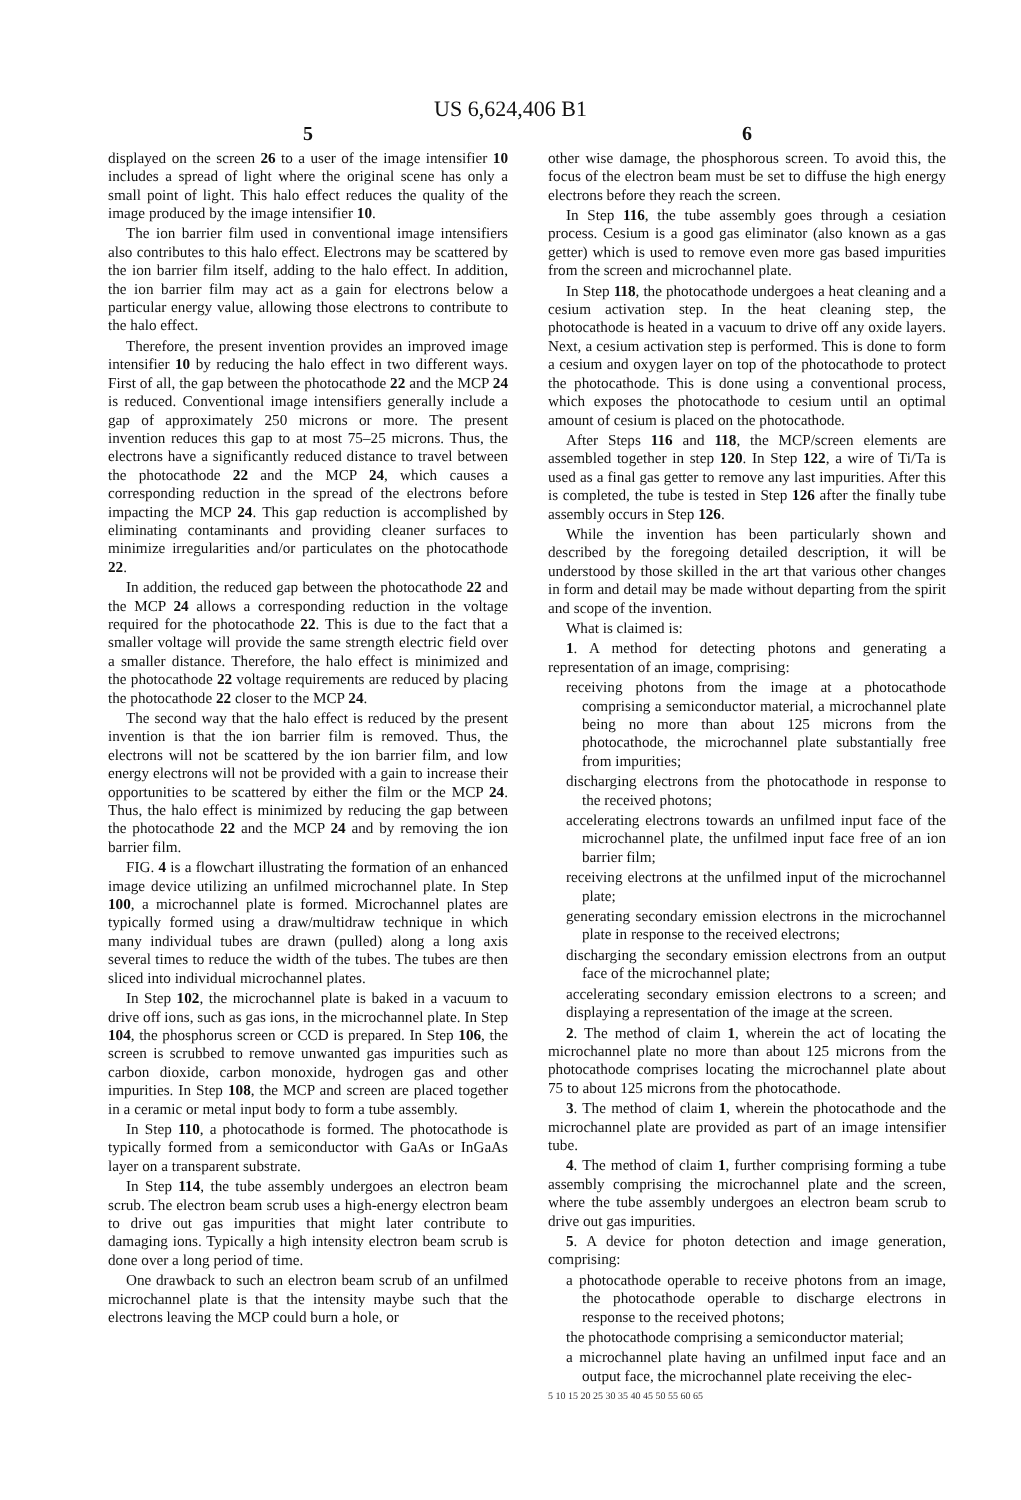US 6,624,406 B1
5
displayed on the screen 26 to a user of the image intensifier 10 includes a spread of light where the original scene has only a small point of light. This halo effect reduces the quality of the image produced by the image intensifier 10.
The ion barrier film used in conventional image intensifiers also contributes to this halo effect. Electrons may be scattered by the ion barrier film itself, adding to the halo effect. In addition, the ion barrier film may act as a gain for electrons below a particular energy value, allowing those electrons to contribute to the halo effect.
Therefore, the present invention provides an improved image intensifier 10 by reducing the halo effect in two different ways. First of all, the gap between the photocathode 22 and the MCP 24 is reduced. Conventional image intensifiers generally include a gap of approximately 250 microns or more. The present invention reduces this gap to at most 75–25 microns. Thus, the electrons have a significantly reduced distance to travel between the photocathode 22 and the MCP 24, which causes a corresponding reduction in the spread of the electrons before impacting the MCP 24. This gap reduction is accomplished by eliminating contaminants and providing cleaner surfaces to minimize irregularities and/or particulates on the photocathode 22.
In addition, the reduced gap between the photocathode 22 and the MCP 24 allows a corresponding reduction in the voltage required for the photocathode 22. This is due to the fact that a smaller voltage will provide the same strength electric field over a smaller distance. Therefore, the halo effect is minimized and the photocathode 22 voltage requirements are reduced by placing the photocathode 22 closer to the MCP 24.
The second way that the halo effect is reduced by the present invention is that the ion barrier film is removed. Thus, the electrons will not be scattered by the ion barrier film, and low energy electrons will not be provided with a gain to increase their opportunities to be scattered by either the film or the MCP 24. Thus, the halo effect is minimized by reducing the gap between the photocathode 22 and the MCP 24 and by removing the ion barrier film.
FIG. 4 is a flowchart illustrating the formation of an enhanced image device utilizing an unfilmed microchannel plate. In Step 100, a microchannel plate is formed. Microchannel plates are typically formed using a draw/multidraw technique in which many individual tubes are drawn (pulled) along a long axis several times to reduce the width of the tubes. The tubes are then sliced into individual microchannel plates.
In Step 102, the microchannel plate is baked in a vacuum to drive off ions, such as gas ions, in the microchannel plate. In Step 104, the phosphorus screen or CCD is prepared. In Step 106, the screen is scrubbed to remove unwanted gas impurities such as carbon dioxide, carbon monoxide, hydrogen gas and other impurities. In Step 108, the MCP and screen are placed together in a ceramic or metal input body to form a tube assembly.
In Step 110, a photocathode is formed. The photocathode is typically formed from a semiconductor with GaAs or InGaAs layer on a transparent substrate.
In Step 114, the tube assembly undergoes an electron beam scrub. The electron beam scrub uses a high-energy electron beam to drive out gas impurities that might later contribute to damaging ions. Typically a high intensity electron beam scrub is done over a long period of time.
One drawback to such an electron beam scrub of an unfilmed microchannel plate is that the intensity maybe such that the electrons leaving the MCP could burn a hole, or
6
other wise damage, the phosphorous screen. To avoid this, the focus of the electron beam must be set to diffuse the high energy electrons before they reach the screen.
In Step 116, the tube assembly goes through a cesiation process. Cesium is a good gas eliminator (also known as a gas getter) which is used to remove even more gas based impurities from the screen and microchannel plate.
In Step 118, the photocathode undergoes a heat cleaning and a cesium activation step. In the heat cleaning step, the photocathode is heated in a vacuum to drive off any oxide layers. Next, a cesium activation step is performed. This is done to form a cesium and oxygen layer on top of the photocathode to protect the photocathode. This is done using a conventional process, which exposes the photocathode to cesium until an optimal amount of cesium is placed on the photocathode.
After Steps 116 and 118, the MCP/screen elements are assembled together in step 120. In Step 122, a wire of Ti/Ta is used as a final gas getter to remove any last impurities. After this is completed, the tube is tested in Step 126 after the finally tube assembly occurs in Step 126.
While the invention has been particularly shown and described by the foregoing detailed description, it will be understood by those skilled in the art that various other changes in form and detail may be made without departing from the spirit and scope of the invention.
What is claimed is:
1. A method for detecting photons and generating a representation of an image, comprising:
receiving photons from the image at a photocathode comprising a semiconductor material, a microchannel plate being no more than about 125 microns from the photocathode, the microchannel plate substantially free from impurities;
discharging electrons from the photocathode in response to the received photons;
accelerating electrons towards an unfilmed input face of the microchannel plate, the unfilmed input face free of an ion barrier film;
receiving electrons at the unfilmed input of the microchannel plate;
generating secondary emission electrons in the microchannel plate in response to the received electrons;
discharging the secondary emission electrons from an output face of the microchannel plate;
accelerating secondary emission electrons to a screen; and displaying a representation of the image at the screen.
2. The method of claim 1, wherein the act of locating the microchannel plate no more than about 125 microns from the photocathode comprises locating the microchannel plate about 75 to about 125 microns from the photocathode.
3. The method of claim 1, wherein the photocathode and the microchannel plate are provided as part of an image intensifier tube.
4. The method of claim 1, further comprising forming a tube assembly comprising the microchannel plate and the screen, where the tube assembly undergoes an electron beam scrub to drive out gas impurities.
5. A device for photon detection and image generation, comprising:
a photocathode operable to receive photons from an image, the photocathode operable to discharge electrons in response to the received photons;
the photocathode comprising a semiconductor material;
a microchannel plate having an unfilmed input face and an output face, the microchannel plate receiving the elec-
5 10 15 20 25 30 35 40 45 50 55 60 65